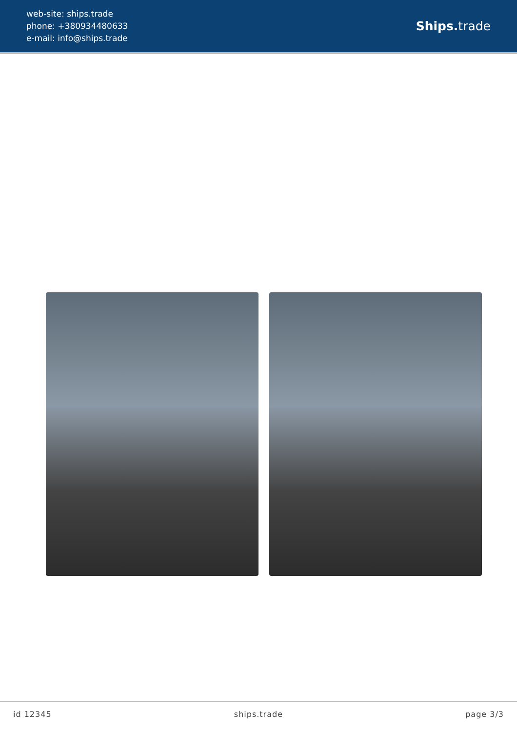web-site: ships.trade
phone: +380934480633
e-mail: info@ships.trade
Ships. trade
id 12345 ships.trade page 3/3